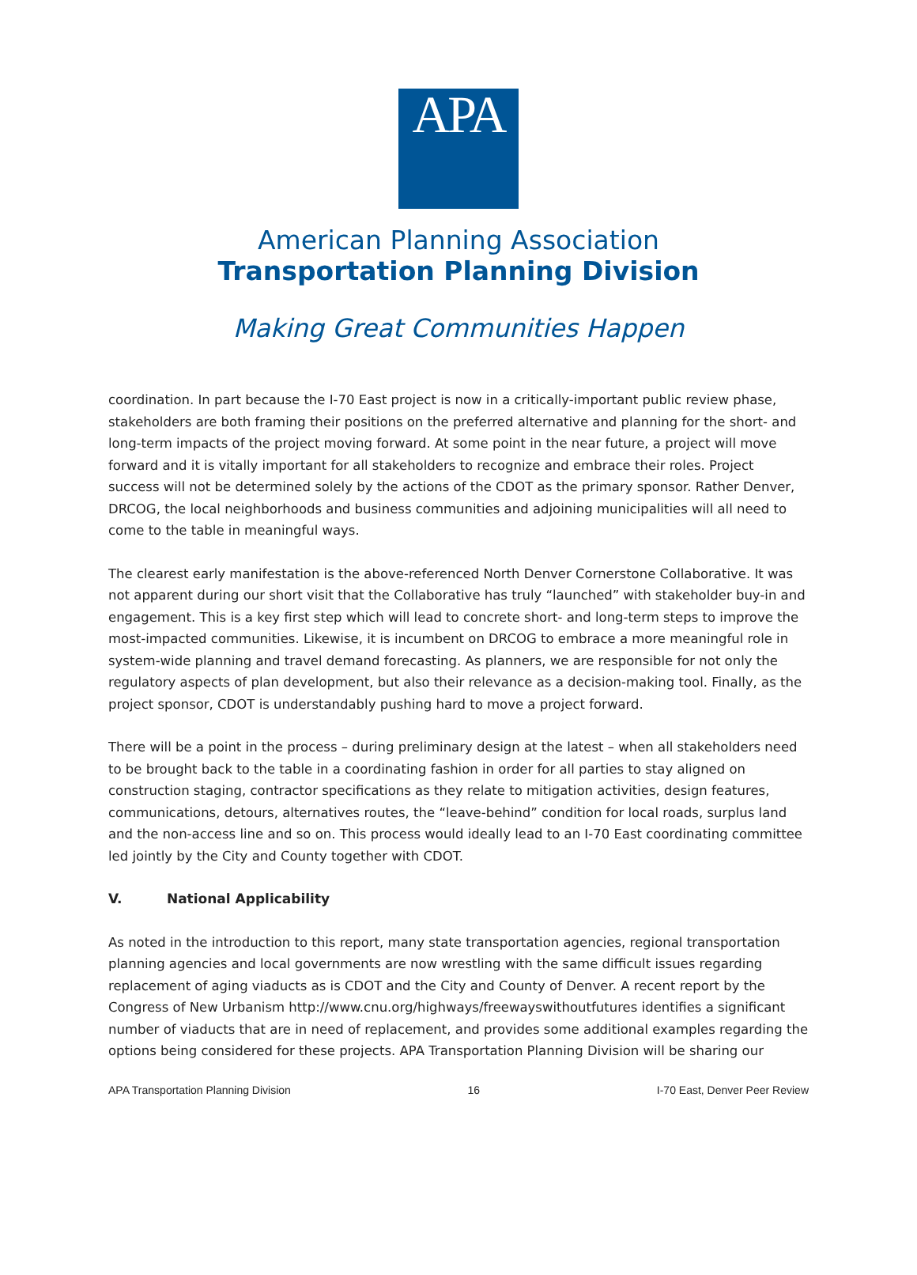APA
American Planning Association
Transportation Planning Division
Making Great Communities Happen
coordination. In part because the I-70 East project is now in a critically-important public review phase, stakeholders are both framing their positions on the preferred alternative and planning for the short- and long-term impacts of the project moving forward. At some point in the near future, a project will move forward and it is vitally important for all stakeholders to recognize and embrace their roles. Project success will not be determined solely by the actions of the CDOT as the primary sponsor. Rather Denver, DRCOG, the local neighborhoods and business communities and adjoining municipalities will all need to come to the table in meaningful ways.
The clearest early manifestation is the above-referenced North Denver Cornerstone Collaborative. It was not apparent during our short visit that the Collaborative has truly “launched” with stakeholder buy-in and engagement. This is a key first step which will lead to concrete short- and long-term steps to improve the most-impacted communities. Likewise, it is incumbent on DRCOG to embrace a more meaningful role in system-wide planning and travel demand forecasting. As planners, we are responsible for not only the regulatory aspects of plan development, but also their relevance as a decision-making tool. Finally, as the project sponsor, CDOT is understandably pushing hard to move a project forward.
There will be a point in the process – during preliminary design at the latest – when all stakeholders need to be brought back to the table in a coordinating fashion in order for all parties to stay aligned on construction staging, contractor specifications as they relate to mitigation activities, design features, communications, detours, alternatives routes, the “leave-behind” condition for local roads, surplus land and the non-access line and so on. This process would ideally lead to an I-70 East coordinating committee led jointly by the City and County together with CDOT.
V. National Applicability
As noted in the introduction to this report, many state transportation agencies, regional transportation planning agencies and local governments are now wrestling with the same difficult issues regarding replacement of aging viaducts as is CDOT and the City and County of Denver. A recent report by the Congress of New Urbanism http://www.cnu.org/highways/freewayswithoutfutures identifies a significant number of viaducts that are in need of replacement, and provides some additional examples regarding the options being considered for these projects. APA Transportation Planning Division will be sharing our
APA Transportation Planning Division 16 I-70 East, Denver Peer Review